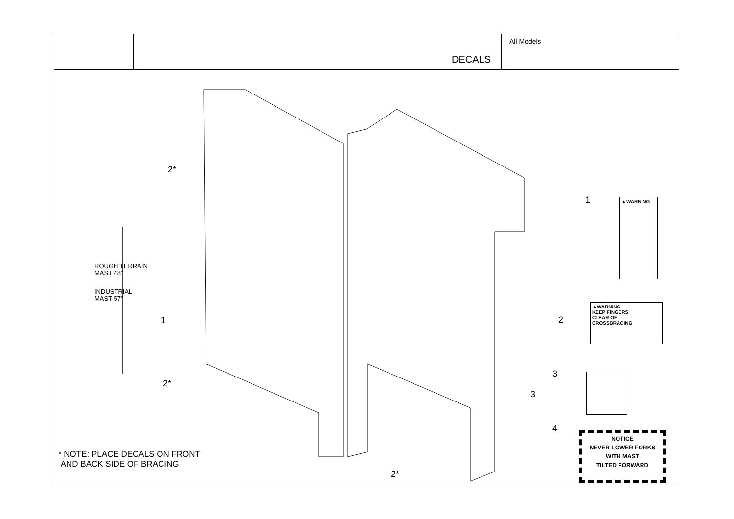DECALS
All Models
2*
ROUGH TERRAIN
MAST 48”
INDUSTRIAL
MAST 57”
1
2*
2*
* NOTE: PLACE DECALS ON FRONT
AND BACK SIDE OF BRACING
1 ▲WARNING
2
▲WARNING
KEEP FINGERS
CLEAR OF
CROSSBRACING
3
3
4
NOTICE
NEVER LOWER FORKS
WITH MAST
TILTED FORWARD